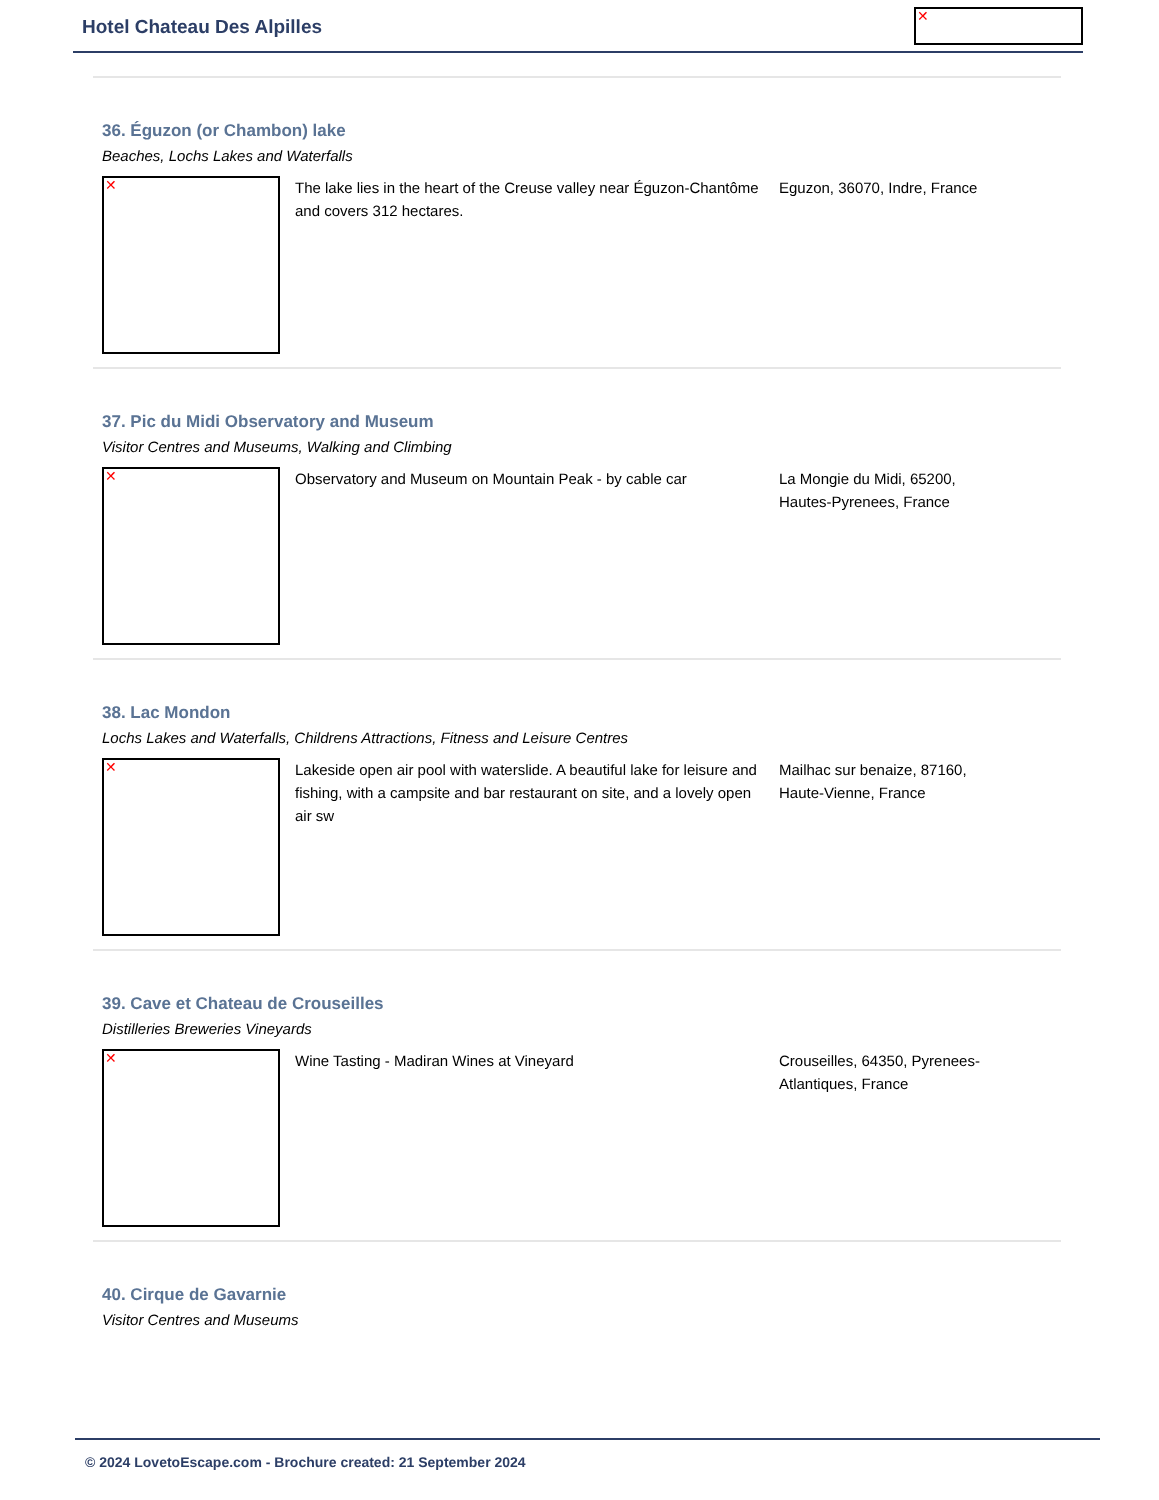Hotel Chateau Des Alpilles ✕
36. Éguzon (or Chambon) lake
Beaches, Lochs Lakes and Waterfalls
✕
The lake lies in the heart of the Creuse valley near Éguzon-Chantôme and covers 312 hectares.
Eguzon, 36070, Indre, France
37. Pic du Midi Observatory and Museum
Visitor Centres and Museums, Walking and Climbing
✕
Observatory and Museum on Mountain Peak - by cable car
La Mongie du Midi, 65200, Hautes-Pyrenees, France
38. Lac Mondon
Lochs Lakes and Waterfalls, Childrens Attractions, Fitness and Leisure Centres
✕
Lakeside open air pool with waterslide. A beautiful lake for leisure and fishing, with a campsite and bar restaurant on site, and a lovely open air sw
Mailhac sur benaize, 87160, Haute-Vienne, France
39. Cave et Chateau de Crouseilles
Distilleries Breweries Vineyards
✕ Wine Tasting - Madiran Wines at Vineyard
Crouseilles, 64350, Pyrenees-Atlantiques, France
40. Cirque de Gavarnie
Visitor Centres and Museums
© 2024 LovetoEscape.com - Brochure created: 21 September 2024